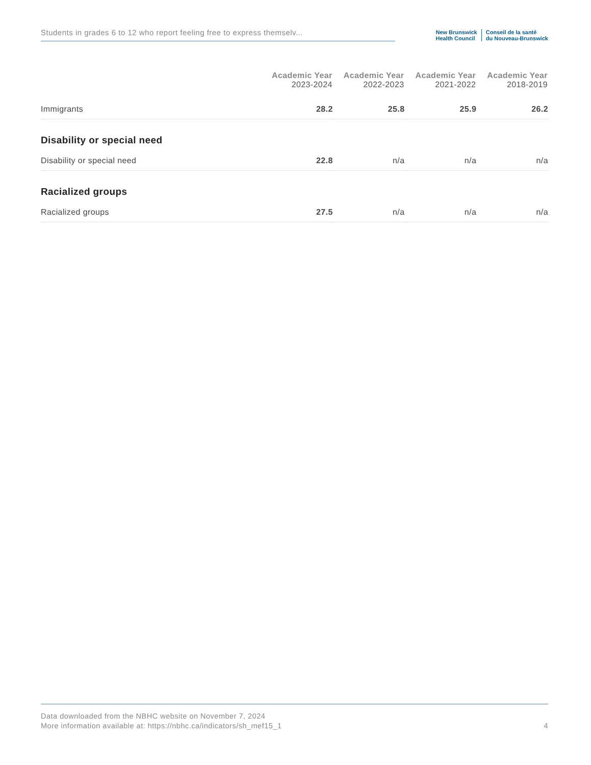Students in grades 6 to 12 who report feeling free to express themselv...
New Brunswick
Health Council
Conseil de la santé
du Nouveau-Brunswick
| | Academic Year 2023-2024 | Academic Year 2022-2023 | Academic Year 2021-2022 | Academic Year 2018-2019 |
| --- | --- | --- | --- | --- |
| Immigrants | 28.2 | 25.8 | 25.9 | 26.2 |
| Disability or special need | | | | |
| Disability or special need | 22.8 | n/a | n/a | n/a |
| Racialized groups | | | | |
| Racialized groups | 27.5 | n/a | n/a | n/a |
4 Data downloaded from the NBHC website on November 7, 2024
More information available at: https://nbhc.ca/indicators/sh_mef15_1